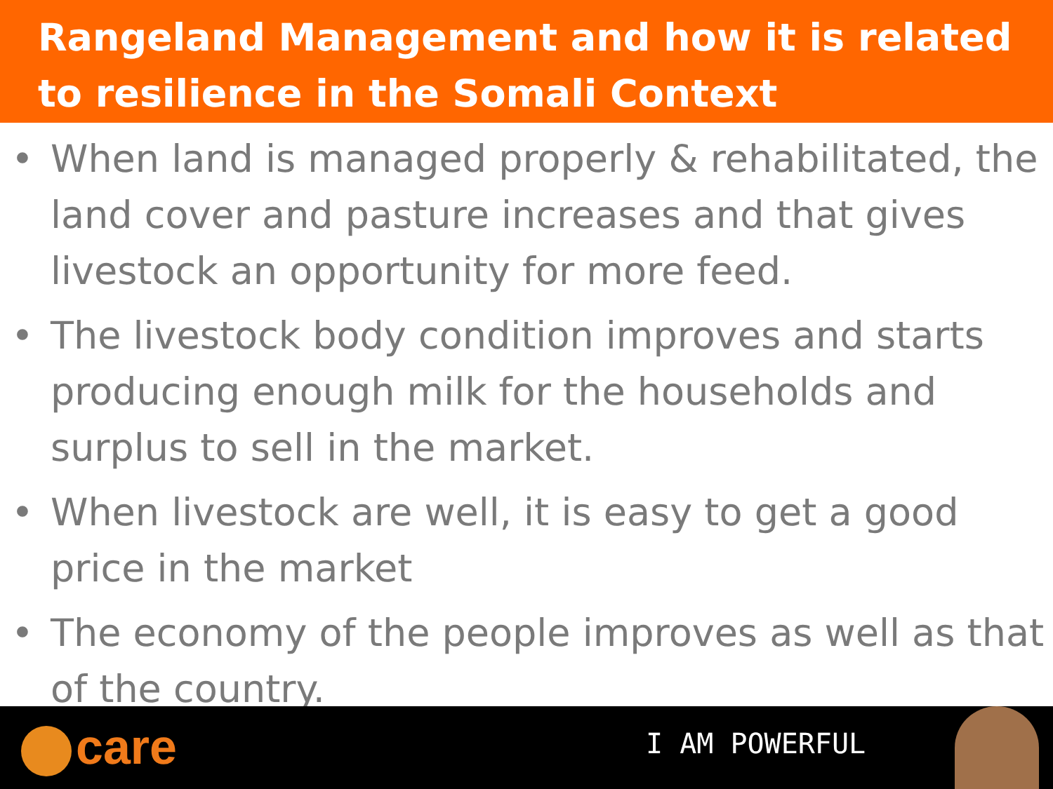Rangeland Management and how it is related to resilience in the Somali Context
• When land is managed properly & rehabilitated, the land cover and pasture increases and that gives livestock an opportunity for more feed.
• The livestock body condition improves and starts producing enough milk for the households and surplus to sell in the market.
• When livestock are well, it is easy to get a good price in the market
• The economy of the people improves as well as that of the country.
care I AM POWERFUL